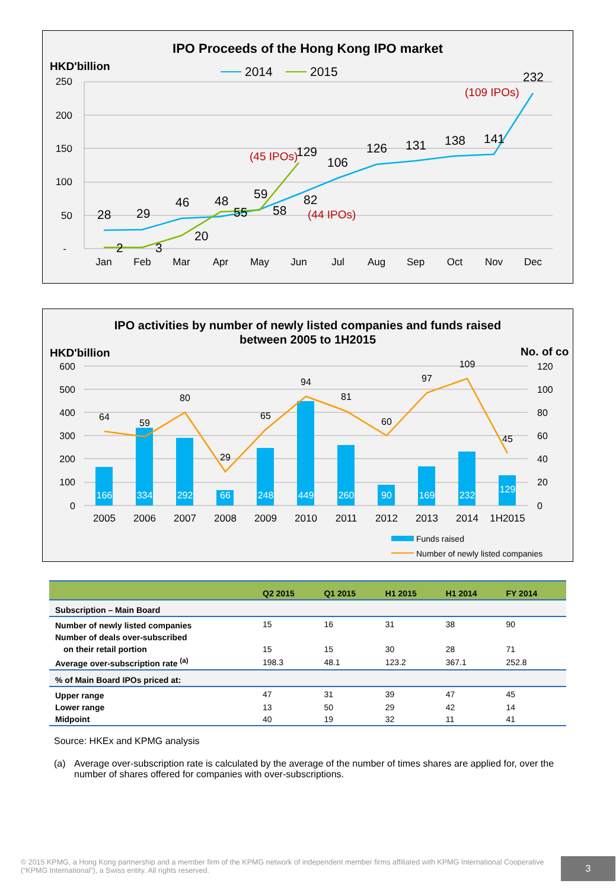IPO Proceeds of the Hong Kong IPO market
HKD'billion
2014
2015
250
200
150
100
50
-
Jan
Feb
Mar
Apr
May
Jun
Jul
Aug
Sep
Oct
Nov
Dec
28
29
46
48
59
82
106
126
131
138
141
232
2
3
20
55
58
129
(45 IPOs)
(44 IPOs)
(109 IPOs)
IPO activities by number of newly listed companies and funds raised
between 2005 to 1H2015
HKD'billion
No. of co
600
500
400
300
200
100
0
120
100
80
60
40
20
0
166
334
292
66
248
449
260
90
169
232
129
2005
2006
2007
2008
2009
2010
2011
2012
2013
2014
1H2015
64
59
80
29
65
94
81
60
97
109
45
Funds raised
Number of newly listed companies
| | Q2 2015 | Q1 2015 | H1 2015 | H1 2014 | FY 2014 |
| --- | --- | --- | --- | --- | --- |
| Subscription – Main Board | | | | | |
| Number of newly listed companies | 15 | 16 | 31 | 38 | 90 |
| Number of deals over-subscribed | | | | | |
| on their retail portion | 15 | 15 | 30 | 28 | 71 |
| Average over-subscription rate <sup>(a)</sup> | 198.3 | 48.1 | 123.2 | 367.1 | 252.8 |
| % of Main Board IPOs priced at: | | | | | |
| Upper range | 47 | 31 | 39 | 47 | 45 |
| Lower range | 13 | 50 | 29 | 42 | 14 |
| Midpoint | 40 | 19 | 32 | 11 | 41 |
Source: HKEx and KPMG analysis
(a) Average over-subscription rate is calculated by the average of the number of times shares are applied for, over the number of shares offered for companies with over-subscriptions.
© 2015 KPMG, a Hong Kong partnership and a member firm of the KPMG network of independent member firms affiliated with KPMG International Cooperative (“KPMG International”), a Swiss entity. All rights reserved.
3